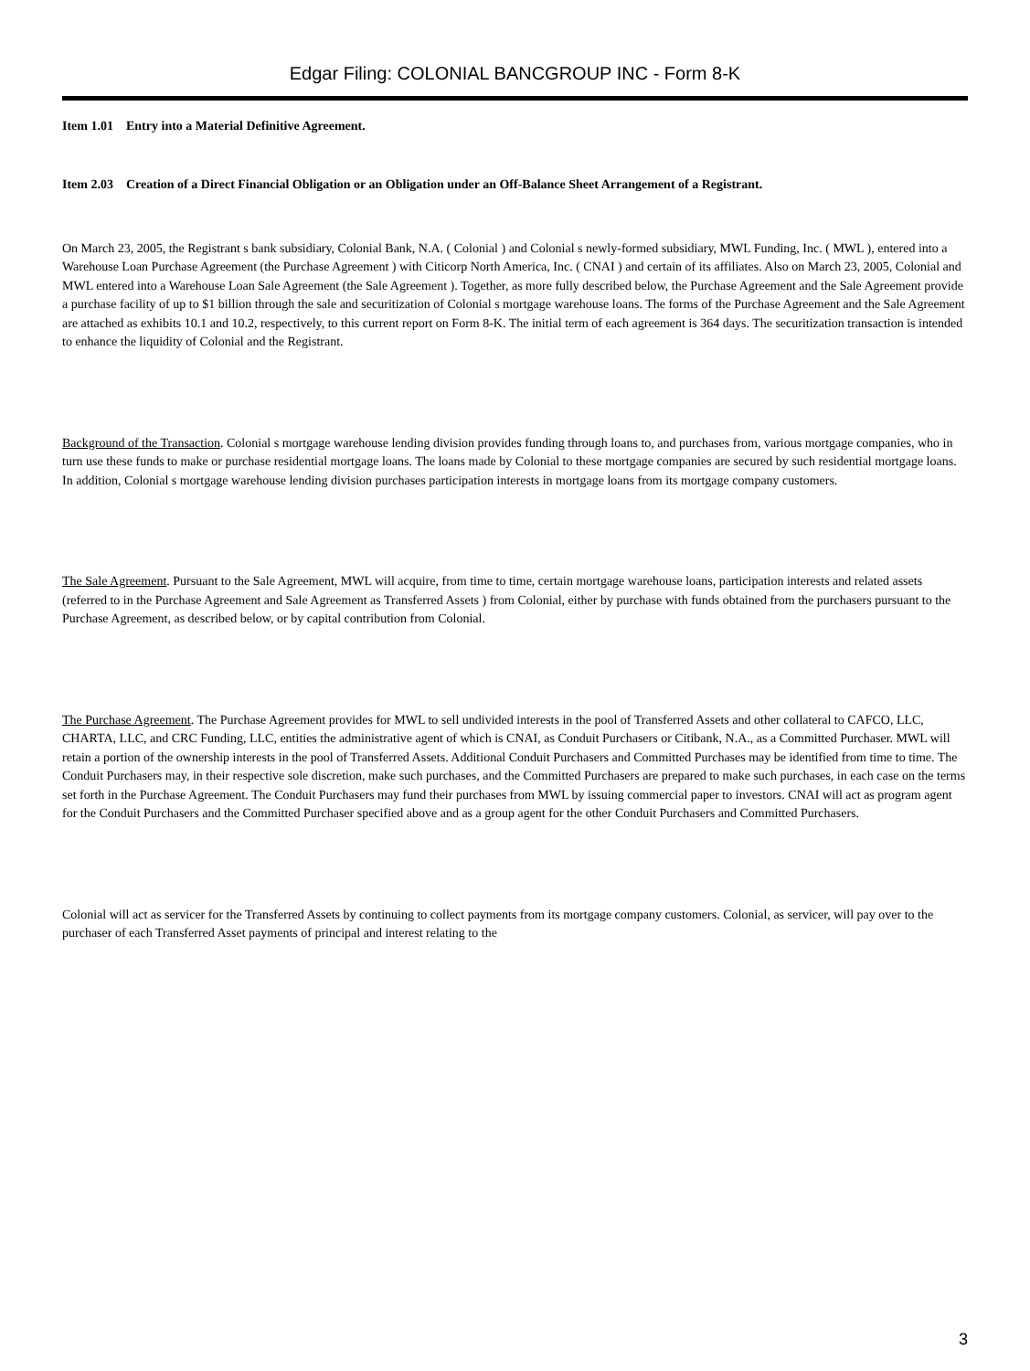Edgar Filing: COLONIAL BANCGROUP INC - Form 8-K
Item 1.01 Entry into a Material Definitive Agreement.
Item 2.03 Creation of a Direct Financial Obligation or an Obligation under an Off-Balance Sheet Arrangement of a Registrant.
On March 23, 2005, the Registrant s bank subsidiary, Colonial Bank, N.A. ( Colonial ) and Colonial s newly-formed subsidiary, MWL Funding, Inc. ( MWL ), entered into a Warehouse Loan Purchase Agreement (the Purchase Agreement ) with Citicorp North America, Inc. ( CNAI ) and certain of its affiliates. Also on March 23, 2005, Colonial and MWL entered into a Warehouse Loan Sale Agreement (the Sale Agreement ). Together, as more fully described below, the Purchase Agreement and the Sale Agreement provide a purchase facility of up to $1 billion through the sale and securitization of Colonial s mortgage warehouse loans. The forms of the Purchase Agreement and the Sale Agreement are attached as exhibits 10.1 and 10.2, respectively, to this current report on Form 8-K. The initial term of each agreement is 364 days. The securitization transaction is intended to enhance the liquidity of Colonial and the Registrant.
Background of the Transaction. Colonial s mortgage warehouse lending division provides funding through loans to, and purchases from, various mortgage companies, who in turn use these funds to make or purchase residential mortgage loans. The loans made by Colonial to these mortgage companies are secured by such residential mortgage loans. In addition, Colonial s mortgage warehouse lending division purchases participation interests in mortgage loans from its mortgage company customers.
The Sale Agreement. Pursuant to the Sale Agreement, MWL will acquire, from time to time, certain mortgage warehouse loans, participation interests and related assets (referred to in the Purchase Agreement and Sale Agreement as Transferred Assets ) from Colonial, either by purchase with funds obtained from the purchasers pursuant to the Purchase Agreement, as described below, or by capital contribution from Colonial.
The Purchase Agreement. The Purchase Agreement provides for MWL to sell undivided interests in the pool of Transferred Assets and other collateral to CAFCO, LLC, CHARTA, LLC, and CRC Funding, LLC, entities the administrative agent of which is CNAI, as Conduit Purchasers or Citibank, N.A., as a Committed Purchaser. MWL will retain a portion of the ownership interests in the pool of Transferred Assets. Additional Conduit Purchasers and Committed Purchases may be identified from time to time. The Conduit Purchasers may, in their respective sole discretion, make such purchases, and the Committed Purchasers are prepared to make such purchases, in each case on the terms set forth in the Purchase Agreement. The Conduit Purchasers may fund their purchases from MWL by issuing commercial paper to investors. CNAI will act as program agent for the Conduit Purchasers and the Committed Purchaser specified above and as a group agent for the other Conduit Purchasers and Committed Purchasers.
Colonial will act as servicer for the Transferred Assets by continuing to collect payments from its mortgage company customers. Colonial, as servicer, will pay over to the purchaser of each Transferred Asset payments of principal and interest relating to the
3